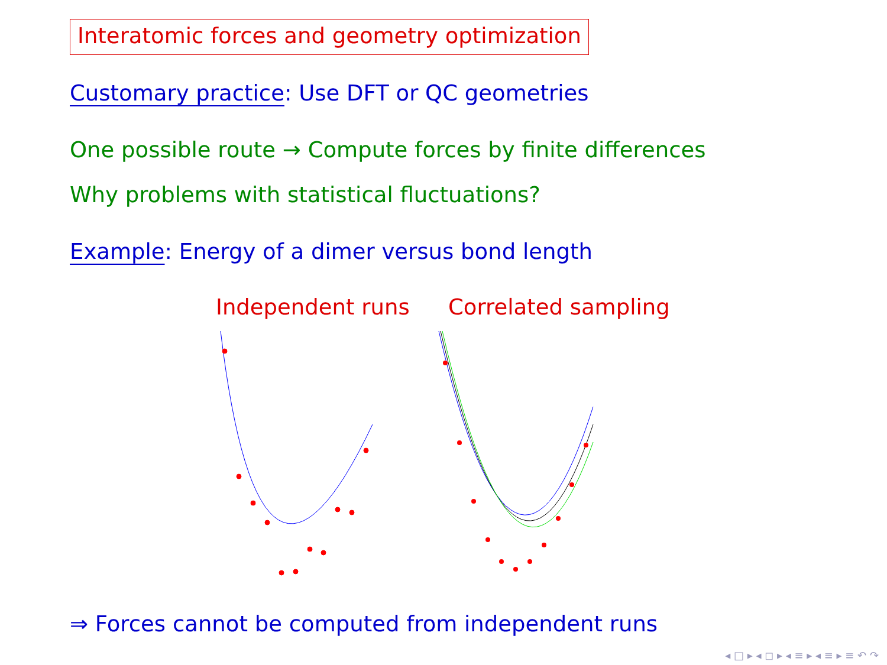Interatomic forces and geometry optimization
Customary practice: Use DFT or QC geometries
One possible route → Compute forces by finite differences
Why problems with statistical fluctuations?
Example: Energy of a dimer versus bond length
Independent runs Correlated sampling
⇒ Forces cannot be computed from independent runs
◂ □ ▸ ◂ ◻ ▸ ◂ ≡ ▸ ◂ ≡ ▸ ≡ ↶ ↷